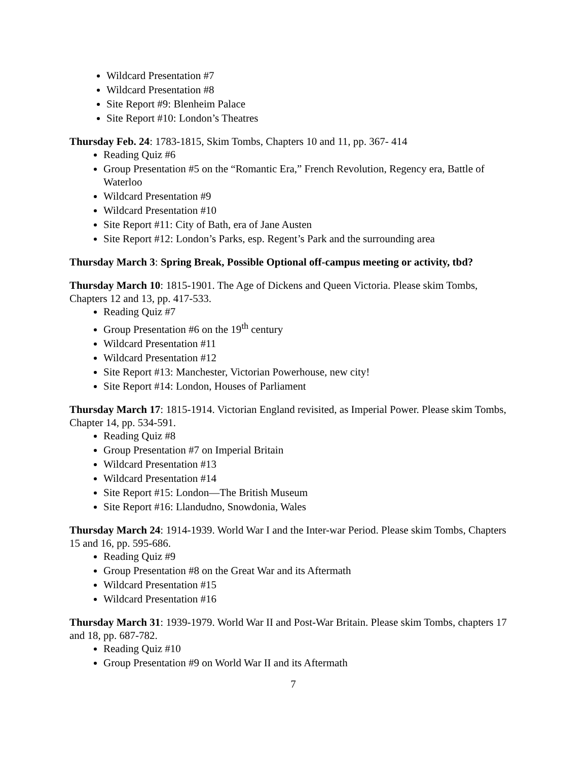Wildcard Presentation #7
Wildcard Presentation #8
Site Report #9: Blenheim Palace
Site Report #10: London’s Theatres
Thursday Feb. 24: 1783-1815, Skim Tombs, Chapters 10 and 11, pp. 367- 414
Reading Quiz #6
Group Presentation #5 on the “Romantic Era,” French Revolution, Regency era, Battle of Waterloo
Wildcard Presentation #9
Wildcard Presentation #10
Site Report #11: City of Bath, era of Jane Austen
Site Report #12: London’s Parks, esp. Regent’s Park and the surrounding area
Thursday March 3: Spring Break, Possible Optional off-campus meeting or activity, tbd?
Thursday March 10: 1815-1901. The Age of Dickens and Queen Victoria. Please skim Tombs, Chapters 12 and 13, pp. 417-533.
Reading Quiz #7
Group Presentation #6 on the 19<sup>th</sup> century
Wildcard Presentation #11
Wildcard Presentation #12
Site Report #13: Manchester, Victorian Powerhouse, new city!
Site Report #14: London, Houses of Parliament
Thursday March 17: 1815-1914. Victorian England revisited, as Imperial Power. Please skim Tombs, Chapter 14, pp. 534-591.
Reading Quiz #8
Group Presentation #7 on Imperial Britain
Wildcard Presentation #13
Wildcard Presentation #14
Site Report #15: London—The British Museum
Site Report #16: Llandudno, Snowdonia, Wales
Thursday March 24: 1914-1939. World War I and the Inter-war Period. Please skim Tombs, Chapters 15 and 16, pp. 595-686.
Reading Quiz #9
Group Presentation #8 on the Great War and its Aftermath
Wildcard Presentation #15
Wildcard Presentation #16
Thursday March 31: 1939-1979. World War II and Post-War Britain. Please skim Tombs, chapters 17 and 18, pp. 687-782.
Reading Quiz #10
Group Presentation #9 on World War II and its Aftermath
7